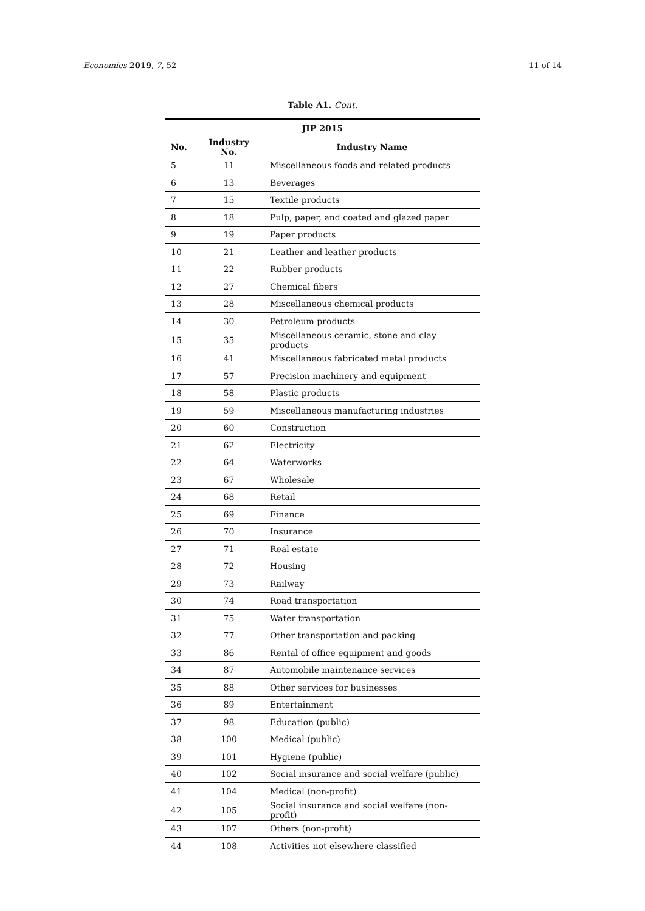Economies 2019, 7, 52 11 of 14
Table A1. Cont.
| JIP 2015 | | |
| --- | --- | --- |
| No. | Industry No. | Industry Name |
| 5 | 11 | Miscellaneous foods and related products |
| 6 | 13 | Beverages |
| 7 | 15 | Textile products |
| 8 | 18 | Pulp, paper, and coated and glazed paper |
| 9 | 19 | Paper products |
| 10 | 21 | Leather and leather products |
| 11 | 22 | Rubber products |
| 12 | 27 | Chemical fibers |
| 13 | 28 | Miscellaneous chemical products |
| 14 | 30 | Petroleum products |
| 15 | 35 | Miscellaneous ceramic, stone and clay products |
| 16 | 41 | Miscellaneous fabricated metal products |
| 17 | 57 | Precision machinery and equipment |
| 18 | 58 | Plastic products |
| 19 | 59 | Miscellaneous manufacturing industries |
| 20 | 60 | Construction |
| 21 | 62 | Electricity |
| 22 | 64 | Waterworks |
| 23 | 67 | Wholesale |
| 24 | 68 | Retail |
| 25 | 69 | Finance |
| 26 | 70 | Insurance |
| 27 | 71 | Real estate |
| 28 | 72 | Housing |
| 29 | 73 | Railway |
| 30 | 74 | Road transportation |
| 31 | 75 | Water transportation |
| 32 | 77 | Other transportation and packing |
| 33 | 86 | Rental of office equipment and goods |
| 34 | 87 | Automobile maintenance services |
| 35 | 88 | Other services for businesses |
| 36 | 89 | Entertainment |
| 37 | 98 | Education (public) |
| 38 | 100 | Medical (public) |
| 39 | 101 | Hygiene (public) |
| 40 | 102 | Social insurance and social welfare (public) |
| 41 | 104 | Medical (non-profit) |
| 42 | 105 | Social insurance and social welfare (non-profit) |
| 43 | 107 | Others (non-profit) |
| 44 | 108 | Activities not elsewhere classified |